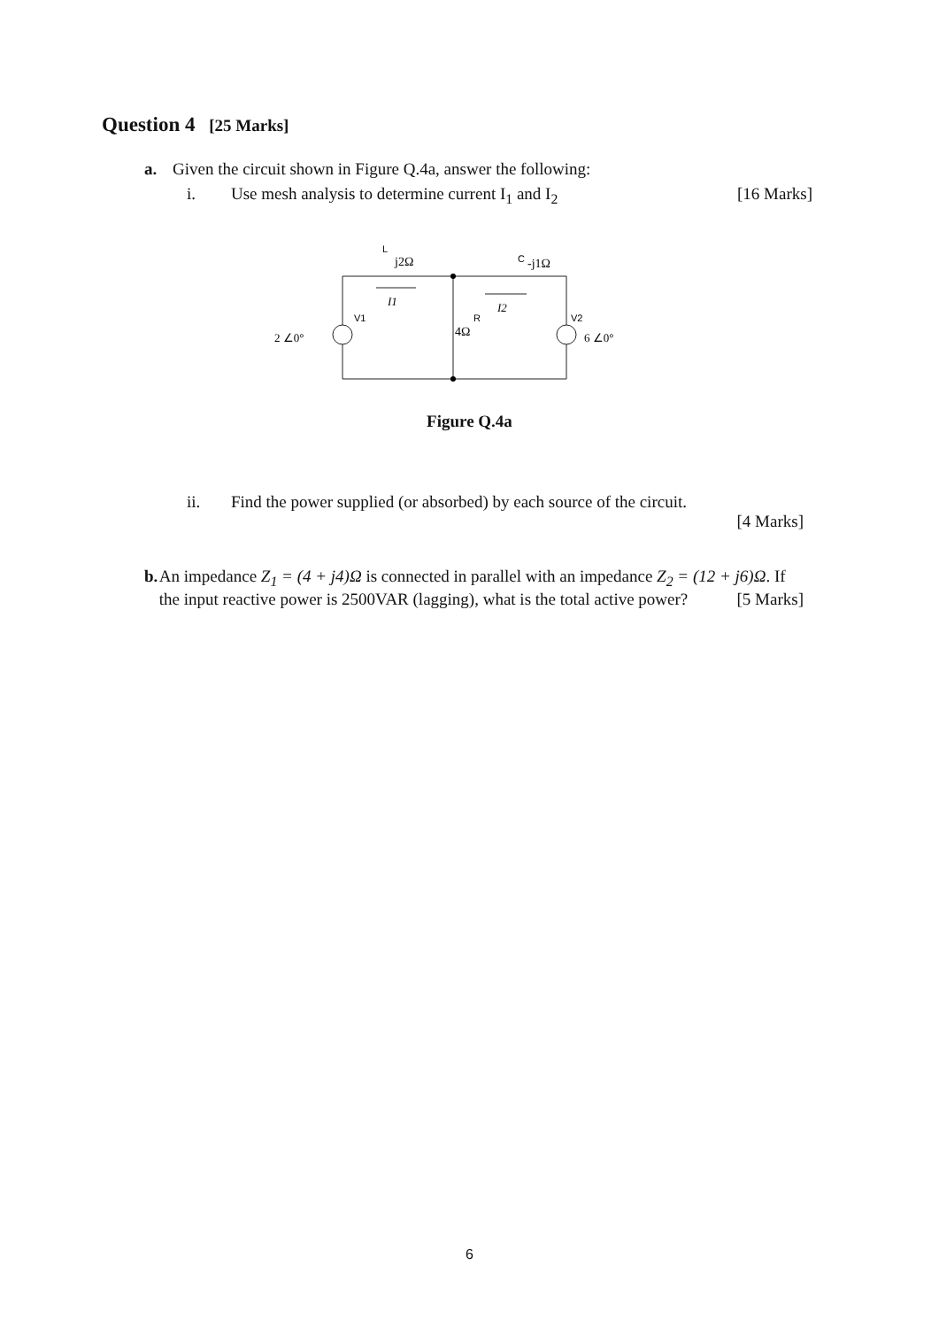Question 4 [25 Marks]
a. Given the circuit shown in Figure Q.4a, answer the following:
i. Use mesh analysis to determine current I<sub>1</sub> and I<sub>2</sub> [16 Marks]
L
j2Ω
C
-j1Ω
V1
V2
R
4Ω
2 ∠0°
6 ∠0°
I1
I2
Figure Q.4a
ii. Find the power supplied (or absorbed) by each source of the circuit.
[4 Marks]
b. An impedance Z<sub>1</sub> = (4 + j4)Ω is connected in parallel with an impedance Z<sub>2</sub> = (12 + j6)Ω. If the input reactive power is 2500VAR (lagging), what is the total active power? [5 Marks]
6